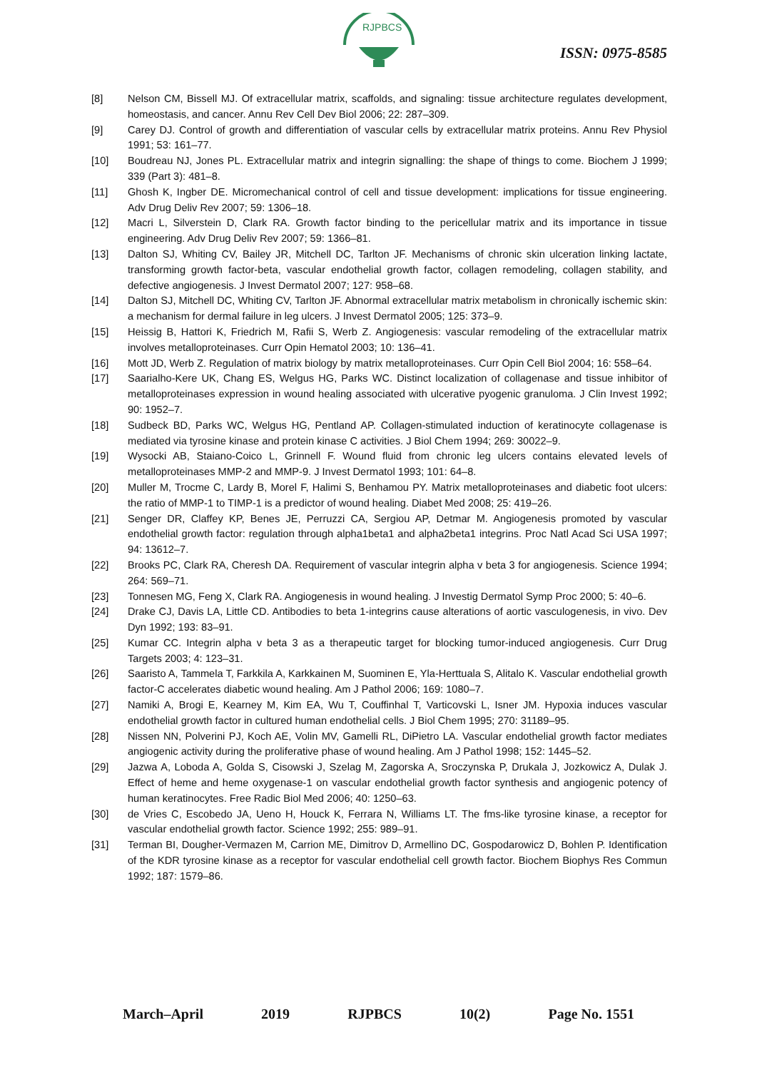RJPBCS
ISSN: 0975-8585
[8] Nelson CM, Bissell MJ. Of extracellular matrix, scaffolds, and signaling: tissue architecture regulates development, homeostasis, and cancer. Annu Rev Cell Dev Biol 2006; 22: 287–309.
[9] Carey DJ. Control of growth and differentiation of vascular cells by extracellular matrix proteins. Annu Rev Physiol 1991; 53: 161–77.
[10] Boudreau NJ, Jones PL. Extracellular matrix and integrin signalling: the shape of things to come. Biochem J 1999; 339 (Part 3): 481–8.
[11] Ghosh K, Ingber DE. Micromechanical control of cell and tissue development: implications for tissue engineering. Adv Drug Deliv Rev 2007; 59: 1306–18.
[12] Macri L, Silverstein D, Clark RA. Growth factor binding to the pericellular matrix and its importance in tissue engineering. Adv Drug Deliv Rev 2007; 59: 1366–81.
[13] Dalton SJ, Whiting CV, Bailey JR, Mitchell DC, Tarlton JF. Mechanisms of chronic skin ulceration linking lactate, transforming growth factor-beta, vascular endothelial growth factor, collagen remodeling, collagen stability, and defective angiogenesis. J Invest Dermatol 2007; 127: 958–68.
[14] Dalton SJ, Mitchell DC, Whiting CV, Tarlton JF. Abnormal extracellular matrix metabolism in chronically ischemic skin: a mechanism for dermal failure in leg ulcers. J Invest Dermatol 2005; 125: 373–9.
[15] Heissig B, Hattori K, Friedrich M, Rafii S, Werb Z. Angiogenesis: vascular remodeling of the extracellular matrix involves metalloproteinases. Curr Opin Hematol 2003; 10: 136–41.
[16] Mott JD, Werb Z. Regulation of matrix biology by matrix metalloproteinases. Curr Opin Cell Biol 2004; 16: 558–64.
[17] Saarialho-Kere UK, Chang ES, Welgus HG, Parks WC. Distinct localization of collagenase and tissue inhibitor of metalloproteinases expression in wound healing associated with ulcerative pyogenic granuloma. J Clin Invest 1992; 90: 1952–7.
[18] Sudbeck BD, Parks WC, Welgus HG, Pentland AP. Collagen-stimulated induction of keratinocyte collagenase is mediated via tyrosine kinase and protein kinase C activities. J Biol Chem 1994; 269: 30022–9.
[19] Wysocki AB, Staiano-Coico L, Grinnell F. Wound fluid from chronic leg ulcers contains elevated levels of metalloproteinases MMP-2 and MMP-9. J Invest Dermatol 1993; 101: 64–8.
[20] Muller M, Trocme C, Lardy B, Morel F, Halimi S, Benhamou PY. Matrix metalloproteinases and diabetic foot ulcers: the ratio of MMP-1 to TIMP-1 is a predictor of wound healing. Diabet Med 2008; 25: 419–26.
[21] Senger DR, Claffey KP, Benes JE, Perruzzi CA, Sergiou AP, Detmar M. Angiogenesis promoted by vascular endothelial growth factor: regulation through alpha1beta1 and alpha2beta1 integrins. Proc Natl Acad Sci USA 1997; 94: 13612–7.
[22] Brooks PC, Clark RA, Cheresh DA. Requirement of vascular integrin alpha v beta 3 for angiogenesis. Science 1994; 264: 569–71.
[23] Tonnesen MG, Feng X, Clark RA. Angiogenesis in wound healing. J Investig Dermatol Symp Proc 2000; 5: 40–6.
[24] Drake CJ, Davis LA, Little CD. Antibodies to beta 1-integrins cause alterations of aortic vasculogenesis, in vivo. Dev Dyn 1992; 193: 83–91.
[25] Kumar CC. Integrin alpha v beta 3 as a therapeutic target for blocking tumor-induced angiogenesis. Curr Drug Targets 2003; 4: 123–31.
[26] Saaristo A, Tammela T, Farkkila A, Karkkainen M, Suominen E, Yla-Herttuala S, Alitalo K. Vascular endothelial growth factor-C accelerates diabetic wound healing. Am J Pathol 2006; 169: 1080–7.
[27] Namiki A, Brogi E, Kearney M, Kim EA, Wu T, Couffinhal T, Varticovski L, Isner JM. Hypoxia induces vascular endothelial growth factor in cultured human endothelial cells. J Biol Chem 1995; 270: 31189–95.
[28] Nissen NN, Polverini PJ, Koch AE, Volin MV, Gamelli RL, DiPietro LA. Vascular endothelial growth factor mediates angiogenic activity during the proliferative phase of wound healing. Am J Pathol 1998; 152: 1445–52.
[29] Jazwa A, Loboda A, Golda S, Cisowski J, Szelag M, Zagorska A, Sroczynska P, Drukala J, Jozkowicz A, Dulak J. Effect of heme and heme oxygenase-1 on vascular endothelial growth factor synthesis and angiogenic potency of human keratinocytes. Free Radic Biol Med 2006; 40: 1250–63.
[30] de Vries C, Escobedo JA, Ueno H, Houck K, Ferrara N, Williams LT. The fms-like tyrosine kinase, a receptor for vascular endothelial growth factor. Science 1992; 255: 989–91.
[31] Terman BI, Dougher-Vermazen M, Carrion ME, Dimitrov D, Armellino DC, Gospodarowicz D, Bohlen P. Identification of the KDR tyrosine kinase as a receptor for vascular endothelial cell growth factor. Biochem Biophys Res Commun 1992; 187: 1579–86.
March–April 2019 RJPBCS 10(2) Page No. 1551